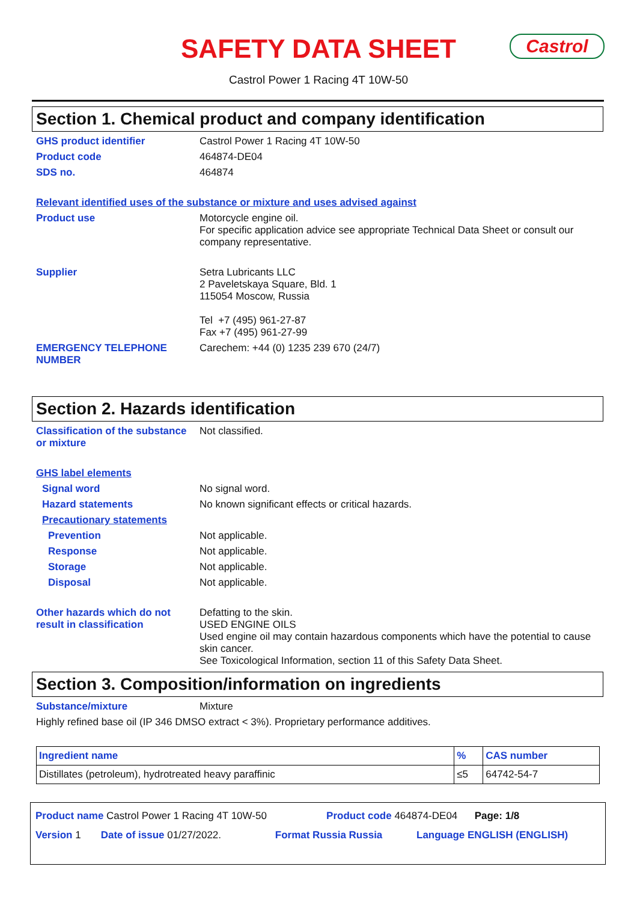SAFETY DATA SHEET
Castrol
Castrol Power 1 Racing 4T 10W-50
Section 1. Chemical product and company identification
GHS product identifier Castrol Power 1 Racing 4T 10W-50
Product code 464874-DE04
SDS no. 464874
Relevant identified uses of the substance or mixture and uses advised against
Product use Motorcycle engine oil.
For specific application advice see appropriate Technical Data Sheet or consult our company representative.
Supplier Setra Lubricants LLC
2 Paveletskaya Square, Bld. 1
115054 Moscow, Russia
Tel +7 (495) 961-27-87
Fax +7 (495) 961-27-99
EMERGENCY TELEPHONE NUMBER Carechem: +44 (0) 1235 239 670 (24/7)
Section 2. Hazards identification
Classification of the substance or mixture
Not classified.
GHS label elements
Signal word No signal word.
Hazard statements No known significant effects or critical hazards.
Precautionary statements
Prevention Not applicable.
Response Not applicable.
Storage Not applicable.
Disposal Not applicable.
Other hazards which do not result in classification
Defatting to the skin.
USED ENGINE OILS
Used engine oil may contain hazardous components which have the potential to cause skin cancer.
See Toxicological Information, section 11 of this Safety Data Sheet.
Section 3. Composition/information on ingredients
Substance/mixture Mixture
Highly refined base oil (IP 346 DMSO extract < 3%). Proprietary performance additives.
| Ingredient name | % | CAS number |
| --- | --- | --- |
| Distillates (petroleum), hydrotreated heavy paraffinic | ≤5 | 64742-54-7 |
Product name Castrol Power 1 Racing 4T 10W-50 Product code 464874-DE04 Page: 1/8
Version 1 Date of issue 01/27/2022. Format Russia Russia Language ENGLISH (ENGLISH)